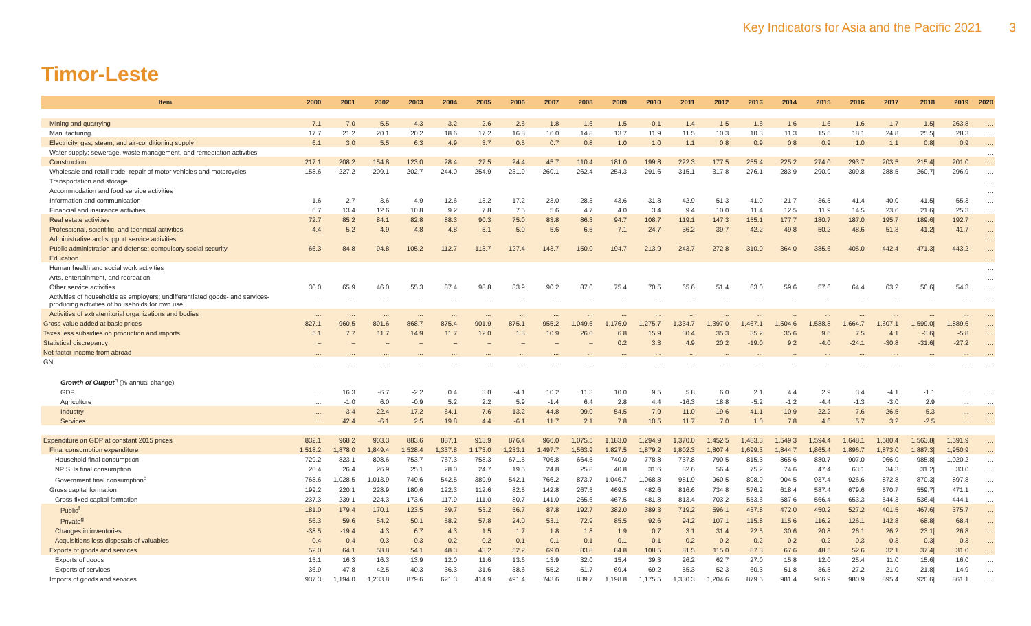Key Indicators for Asia and the Pacific 2021 3
Timor-Leste
| Item | 2000 | 2001 | 2002 | 2003 | 2004 | 2005 | 2006 | 2007 | 2008 | 2009 | 2010 | 2011 | 2012 | 2013 | 2014 | 2015 | 2016 | 2017 | 2018 | 2019 | 2020 |
| --- | --- | --- | --- | --- | --- | --- | --- | --- | --- | --- | --- | --- | --- | --- | --- | --- | --- | --- | --- | --- | --- |
| Mining and quarrying | 7.1 | 7.0 | 5.5 | 4.3 | 3.2 | 2.6 | 2.6 | 1.8 | 1.6 | 1.5 | 0.1 | 1.4 | 1.5 | 1.6 | 1.6 | 1.6 | 1.6 | 1.7 | 1.5/ | 263.8 | ... |
| Manufacturing | 17.7 | 21.2 | 20.1 | 20.2 | 18.6 | 17.2 | 16.8 | 16.0 | 14.8 | 13.7 | 11.9 | 11.5 | 10.3 | 10.3 | 11.3 | 15.5 | 18.1 | 24.8 | 25.5/ | 28.3 | ... |
| Electricity, gas, steam, and air-conditioning supply | 6.1 | 3.0 | 5.5 | 6.3 | 4.9 | 3.7 | 0.5 | 0.7 | 0.8 | 1.0 | 1.0 | 1.1 | 0.8 | 0.9 | 0.8 | 0.9 | 1.0 | 1.1 | 0.8/ | 0.9 | ... |
| Water supply; sewerage, waste management, and remediation activities | | | | | | | | | | | | | | | | | | | | | ... |
| Construction | 217.1 | 208.2 | 154.8 | 123.0 | 28.4 | 27.5 | 24.4 | 45.7 | 110.4 | 181.0 | 199.8 | 222.3 | 177.5 | 255.4 | 225.2 | 274.0 | 293.7 | 203.5 | 215.4/ | 201.0 | ... |
| Wholesale and retail trade; repair of motor vehicles and motorcycles | 158.6 | 227.2 | 209.1 | 202.7 | 244.0 | 254.9 | 231.9 | 260.1 | 262.4 | 254.3 | 291.6 | 315.1 | 317.8 | 276.1 | 283.9 | 290.9 | 309.8 | 288.5 | 260.7/ | 296.9 | ... |
| Transportation and storage | | | | | | | | | | | | | | | | | | | | | ... |
| Accommodation and food service activities | | | | | | | | | | | | | | | | | | | | | ... |
| Information and communication | 1.6 | 2.7 | 3.6 | 4.9 | 12.6 | 13.2 | 17.2 | 23.0 | 28.3 | 43.6 | 31.8 | 42.9 | 51.3 | 41.0 | 21.7 | 36.5 | 41.4 | 40.0 | 41.5/ | 55.3 | ... |
| Financial and insurance activities | 6.7 | 13.4 | 12.6 | 10.8 | 9.2 | 7.8 | 7.5 | 5.6 | 4.7 | 4.0 | 3.4 | 9.4 | 10.0 | 11.4 | 12.5 | 11.9 | 14.5 | 23.6 | 21.6/ | 25.3 | ... |
| Real estate activities | 72.7 | 85.2 | 84.1 | 82.8 | 88.3 | 90.3 | 75.0 | 83.8 | 86.3 | 94.7 | 108.7 | 119.1 | 147.3 | 155.1 | 177.7 | 180.7 | 187.0 | 195.7 | 189.6/ | 192.7 | ... |
| Professional, scientific, and technical activities | 4.4 | 5.2 | 4.9 | 4.8 | 4.8 | 5.1 | 5.0 | 5.6 | 6.6 | 7.1 | 24.7 | 36.2 | 39.7 | 42.2 | 49.8 | 50.2 | 48.6 | 51.3 | 41.2/ | 41.7 | ... |
| Administrative and support service activities | | | | | | | | | | | | | | | | | | | | | ... |
| Public administration and defense; compulsory social security | 66.3 | 84.8 | 94.8 | 105.2 | 112.7 | 113.7 | 127.4 | 143.7 | 150.0 | 194.7 | 213.9 | 243.7 | 272.8 | 310.0 | 364.0 | 385.6 | 405.0 | 442.4 | 471.3/ | 443.2 | ... |
| Education | | | | | | | | | | | | | | | | | | | | | ... |
| Human health and social work activities | | | | | | | | | | | | | | | | | | | | | ... |
| Arts, entertainment, and recreation | | | | | | | | | | | | | | | | | | | | | ... |
| Other service activities | 30.0 | 65.9 | 46.0 | 55.3 | 87.4 | 98.8 | 83.9 | 90.2 | 87.0 | 75.4 | 70.5 | 65.6 | 51.4 | 63.0 | 59.6 | 57.6 | 64.4 | 63.2 | 50.6/ | 54.3 | ... |
| Activities of households as employers; undifferentiated goods- and services-producing activities of households for own use | ... | ... | ... | ... | ... | ... | ... | ... | ... | ... | ... | ... | ... | ... | ... | ... | ... | ... | ... | ... | ... |
| Activities of extraterritorial organizations and bodies | ... | ... | ... | ... | ... | ... | ... | ... | ... | ... | ... | ... | ... | ... | ... | ... | ... | ... | ... | ... | ... |
| Gross value added at basic prices | 827.1 | 960.5 | 891.6 | 868.7 | 875.4 | 901.9 | 875.1 | 955.2 | 1,049.6 | 1,176.0 | 1,275.7 | 1,334.7 | 1,397.0 | 1,467.1 | 1,504.6 | 1,588.8 | 1,664.7 | 1,607.1 | 1,599.0/ | 1,889.6 | ... |
| Taxes less subsidies on production and imports | 5.1 | 7.7 | 11.7 | 14.9 | 11.7 | 12.0 | 1.3 | 10.9 | 26.0 | 6.8 | 15.9 | 30.4 | 35.3 | 35.2 | 35.6 | 9.6 | 7.5 | 4.1 | -3.6/ | -5.8 | ... |
| Statistical discrepancy | – | – | – | – | – | – | – | – | – | 0.2 | 3.3 | 4.9 | 20.2 | -19.0 | 9.2 | -4.0 | -24.1 | -30.8 | -31.6/ | -27.2 | ... |
| Net factor income from abroad | ... | ... | ... | ... | ... | ... | ... | ... | ... | ... | ... | ... | ... | ... | ... | ... | ... | ... | ... | ... | ... |
| GNI | ... | ... | ... | ... | ... | ... | ... | ... | ... | ... | ... | ... | ... | ... | ... | ... | ... | ... | ... | ... | ... |
| Growth of Output<sup>h</sup> (% annual change) | | | | | | | | | | | | | | | | | | | | | |
| GDP | ... | 16.3 | -6.7 | -2.2 | 0.4 | 3.0 | -4.1 | 10.2 | 11.3 | 10.0 | 9.5 | 5.8 | 6.0 | 2.1 | 4.4 | 2.9 | 3.4 | -4.1 | -1.1 | ... | ... |
| Agriculture | ... | -1.0 | 6.0 | -0.9 | 5.2 | 2.2 | 5.9 | -1.4 | 6.4 | 2.8 | 4.4 | -16.3 | 18.8 | -5.2 | -1.2 | -4.4 | -1.3 | -3.0 | 2.9 | ... | ... |
| Industry | ... | -3.4 | -22.4 | -17.2 | -64.1 | -7.6 | -13.2 | 44.8 | 99.0 | 54.5 | 7.9 | 11.0 | -19.6 | 41.1 | -10.9 | 22.2 | 7.6 | -26.5 | 5.3 | ... | ... |
| Services | ... | 42.4 | -6.1 | 2.5 | 19.8 | 4.4 | -6.1 | 11.7 | 2.1 | 7.8 | 10.5 | 11.7 | 7.0 | 1.0 | 7.8 | 4.6 | 5.7 | 3.2 | -2.5 | ... | ... |
| Expenditure on GDP at constant 2015 prices | 832.1 | 968.2 | 903.3 | 883.6 | 887.1 | 913.9 | 876.4 | 966.0 | 1,075.5 | 1,183.0 | 1,294.9 | 1,370.0 | 1,452.5 | 1,483.3 | 1,549.3 | 1,594.4 | 1,648.1 | 1,580.4 | 1,563.8/ | 1,591.9 | ... |
| Final consumption expenditure | 1,518.2 | 1,878.0 | 1,849.4 | 1,528.4 | 1,337.8 | 1,173.0 | 1,233.1 | 1,497.7 | 1,563.9 | 1,827.5 | 1,879.2 | 1,802.3 | 1,807.4 | 1,699.3 | 1,844.7 | 1,865.4 | 1,896.7 | 1,873.0 | 1,887.3/ | 1,950.9 | ... |
| Household final consumption | 729.2 | 823.1 | 808.6 | 753.7 | 767.3 | 758.3 | 671.5 | 706.8 | 664.5 | 740.0 | 778.8 | 737.8 | 790.5 | 815.3 | 865.6 | 880.7 | 907.0 | 966.0 | 985.8/ | 1,020.2 | ... |
| NPISHs final consumption | 20.4 | 26.4 | 26.9 | 25.1 | 28.0 | 24.7 | 19.5 | 24.8 | 25.8 | 40.8 | 31.6 | 82.6 | 56.4 | 75.2 | 74.6 | 47.4 | 63.1 | 34.3 | 31.2/ | 33.0 | ... |
| Government final consumption<sup>e</sup> | 768.6 | 1,028.5 | 1,013.9 | 749.6 | 542.5 | 389.9 | 542.1 | 766.2 | 873.7 | 1,046.7 | 1,068.8 | 981.9 | 960.5 | 808.9 | 904.5 | 937.4 | 926.6 | 872.8 | 870.3/ | 897.8 | ... |
| Gross capital formation | 199.2 | 220.1 | 228.9 | 180.6 | 122.3 | 112.6 | 82.5 | 142.8 | 267.5 | 469.5 | 482.6 | 816.6 | 734.8 | 576.2 | 618.4 | 587.4 | 679.6 | 570.7 | 559.7/ | 471.1 | ... |
| Gross fixed capital formation | 237.3 | 239.1 | 224.3 | 173.6 | 117.9 | 111.0 | 80.7 | 141.0 | 265.6 | 467.5 | 481.8 | 813.4 | 703.2 | 553.6 | 587.6 | 566.4 | 653.3 | 544.3 | 536.4/ | 444.1 | ... |
| Public<sup>f</sup> | 181.0 | 179.4 | 170.1 | 123.5 | 59.7 | 53.2 | 56.7 | 87.8 | 192.7 | 382.0 | 389.3 | 719.2 | 596.1 | 437.8 | 472.0 | 450.2 | 527.2 | 401.5 | 467.6/ | 375.7 | ... |
| Private<sup>g</sup> | 56.3 | 59.6 | 54.2 | 50.1 | 58.2 | 57.8 | 24.0 | 53.1 | 72.9 | 85.5 | 92.6 | 94.2 | 107.1 | 115.8 | 115.6 | 116.2 | 126.1 | 142.8 | 68.8/ | 68.4 | ... |
| Changes in inventories | -38.5 | -19.4 | 4.3 | 6.7 | 4.3 | 1.5 | 1.7 | 1.8 | 1.8 | 1.9 | 0.7 | 3.1 | 31.4 | 22.5 | 30.6 | 20.8 | 26.1 | 26.2 | 23.1/ | 26.8 | ... |
| Acquisitions less disposals of valuables | 0.4 | 0.4 | 0.3 | 0.3 | 0.2 | 0.2 | 0.1 | 0.1 | 0.1 | 0.1 | 0.1 | 0.2 | 0.2 | 0.2 | 0.2 | 0.2 | 0.3 | 0.3 | 0.3/ | 0.3 | ... |
| Exports of goods and services | 52.0 | 64.1 | 58.8 | 54.1 | 48.3 | 43.2 | 52.2 | 69.0 | 83.8 | 84.8 | 108.5 | 81.5 | 115.0 | 87.3 | 67.6 | 48.5 | 52.6 | 32.1 | 37.4/ | 31.0 | ... |
| Exports of goods | 15.1 | 16.3 | 16.3 | 13.9 | 12.0 | 11.6 | 13.6 | 13.9 | 32.0 | 15.4 | 39.3 | 26.2 | 62.7 | 27.0 | 15.8 | 12.0 | 25.4 | 11.0 | 15.6/ | 16.0 | ... |
| Exports of services | 36.9 | 47.8 | 42.5 | 40.3 | 36.3 | 31.6 | 38.6 | 55.2 | 51.7 | 69.4 | 69.2 | 55.3 | 52.3 | 60.3 | 51.8 | 36.5 | 27.2 | 21.0 | 21.8/ | 14.9 | ... |
| Imports of goods and services | 937.3 | 1,194.0 | 1,233.8 | 879.6 | 621.3 | 414.9 | 491.4 | 743.6 | 839.7 | 1,198.8 | 1,175.5 | 1,330.3 | 1,204.6 | 879.5 | 981.4 | 906.9 | 980.9 | 895.4 | 920.6/ | 861.1 | ... |